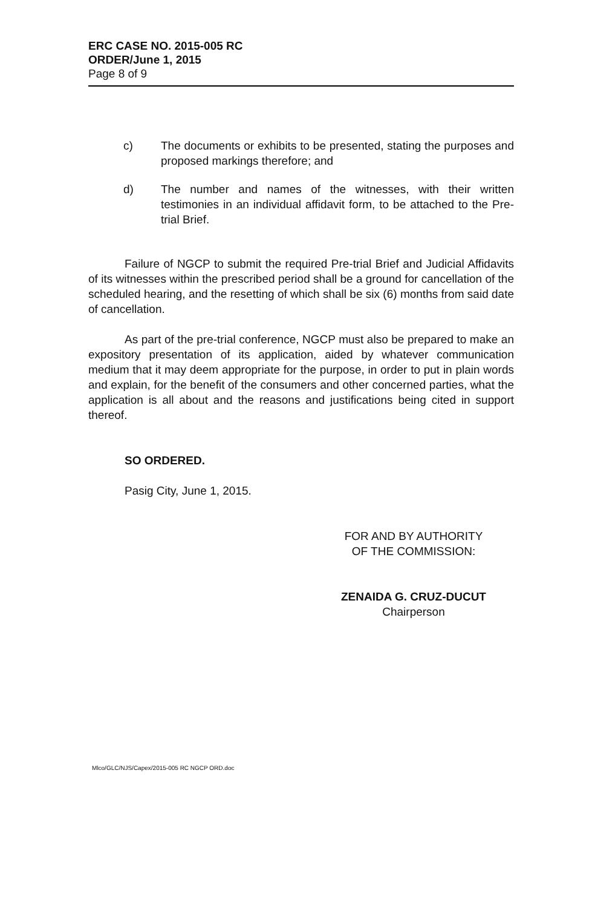ERC CASE NO. 2015-005 RC
ORDER/June 1, 2015
Page 8 of 9
c) The documents or exhibits to be presented, stating the purposes and proposed markings therefore; and
d) The number and names of the witnesses, with their written testimonies in an individual affidavit form, to be attached to the Pre-trial Brief.
Failure of NGCP to submit the required Pre-trial Brief and Judicial Affidavits of its witnesses within the prescribed period shall be a ground for cancellation of the scheduled hearing, and the resetting of which shall be six (6) months from said date of cancellation.
As part of the pre-trial conference, NGCP must also be prepared to make an expository presentation of its application, aided by whatever communication medium that it may deem appropriate for the purpose, in order to put in plain words and explain, for the benefit of the consumers and other concerned parties, what the application is all about and the reasons and justifications being cited in support thereof.
SO ORDERED.
Pasig City, June 1, 2015.
FOR AND BY AUTHORITY
OF THE COMMISSION:
ZENAIDA G. CRUZ-DUCUT
Chairperson
Mlco/GLC/NJS/Capex/2015-005 RC NGCP ORD.doc